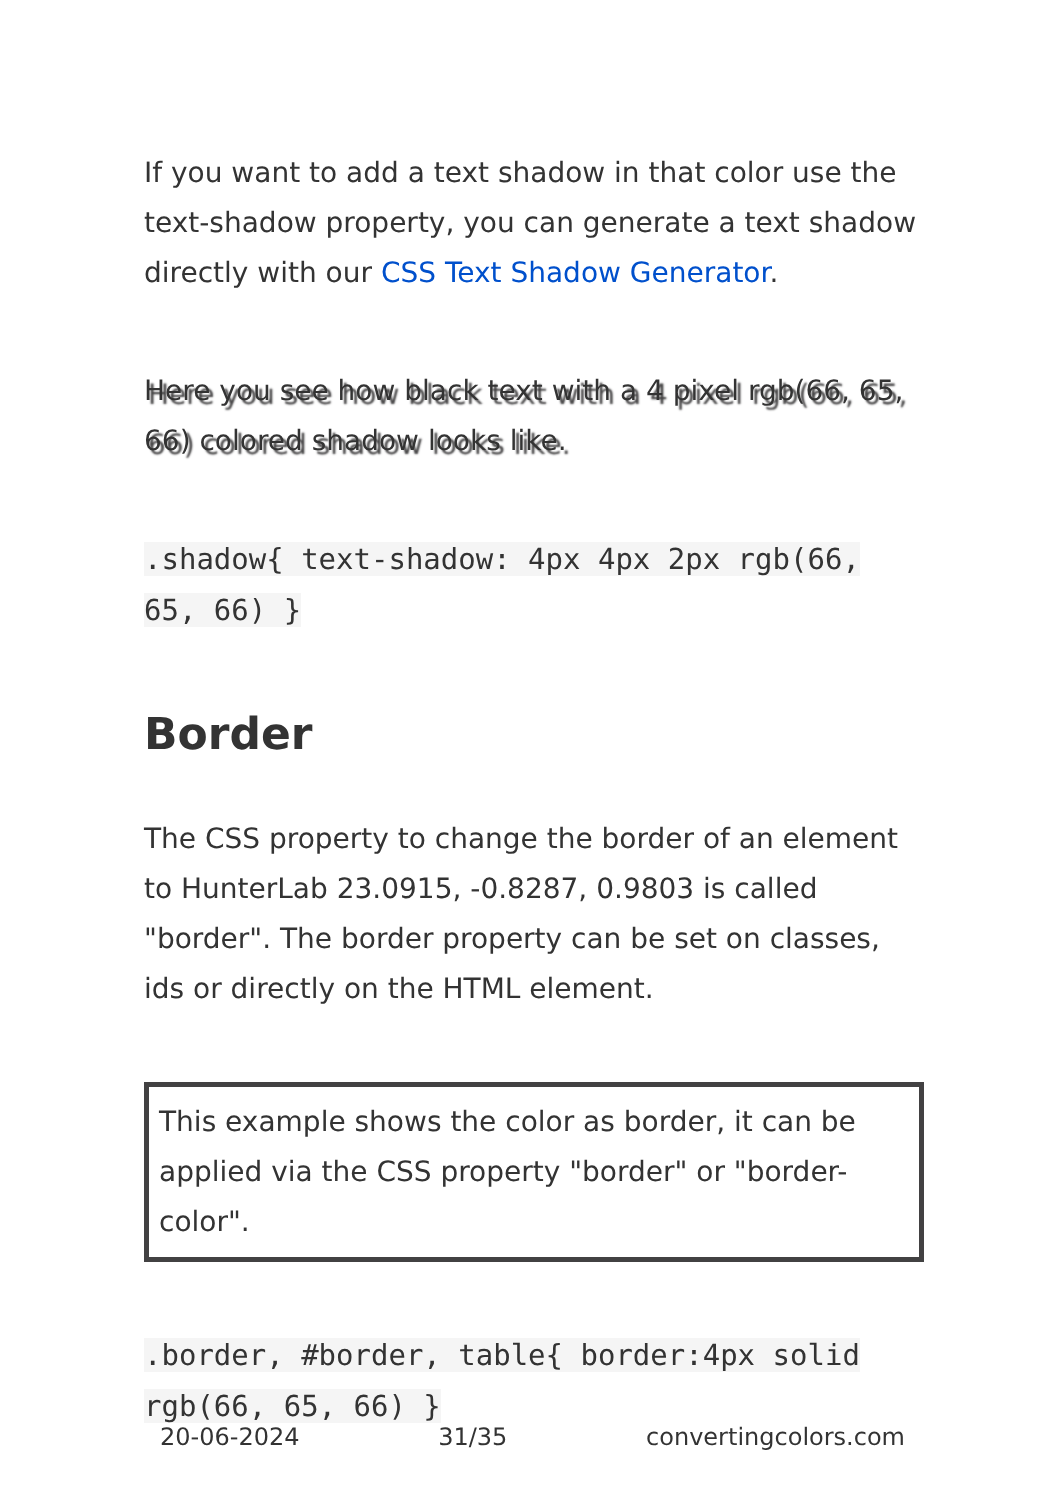If you want to add a text shadow in that color use the text-shadow property, you can generate a text shadow directly with our CSS Text Shadow Generator.
Here you see how black text with a 4 pixel rgb(66, 65, 66) colored shadow looks like.
.shadow{ text-shadow: 4px 4px 2px rgb(66, 65, 66) }
Border
The CSS property to change the border of an element to HunterLab 23.0915, -0.8287, 0.9803 is called "border". The border property can be set on classes, ids or directly on the HTML element.
This example shows the color as border, it can be applied via the CSS property "border" or "border-color".
.border, #border, table{ border:4px solid rgb(66, 65, 66) }
20-06-2024 31/35 convertingcolors.com